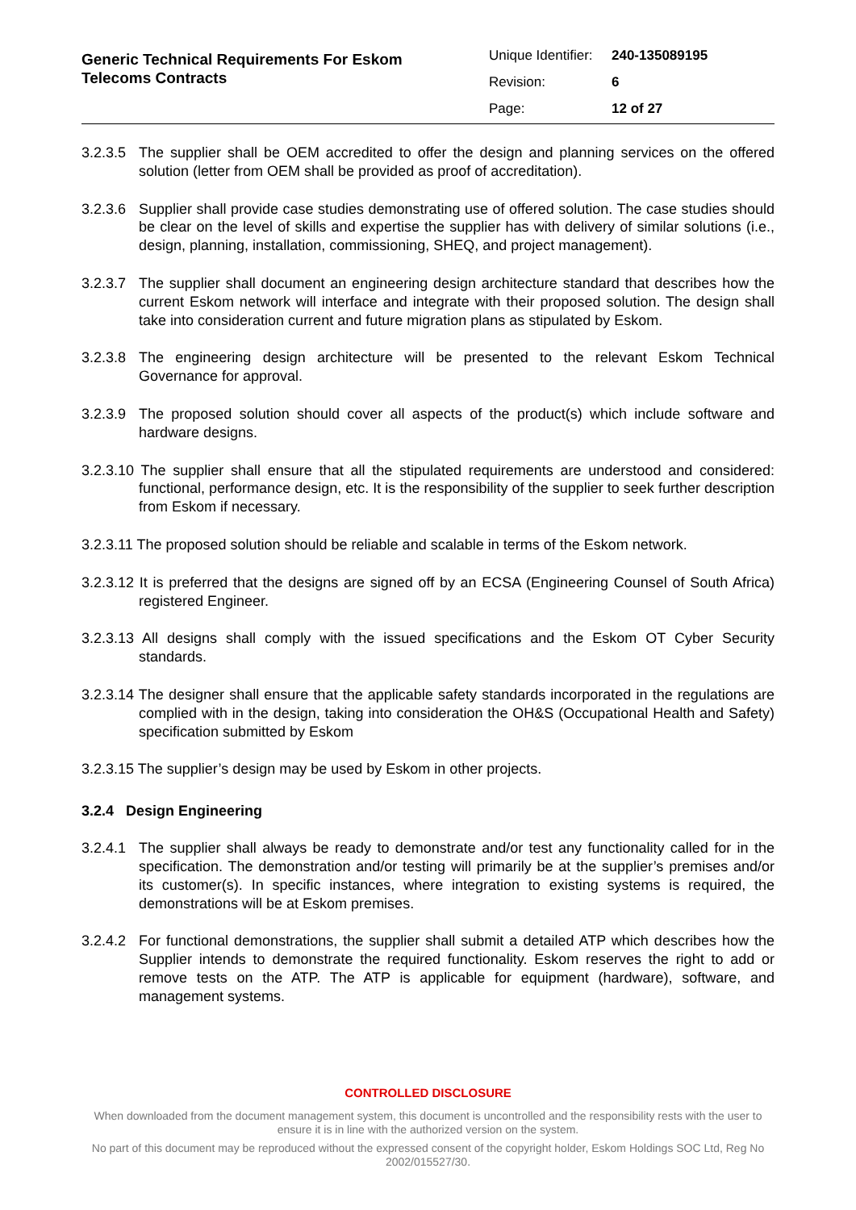Generic Technical Requirements For Eskom
Telecoms Contracts
Unique Identifier: 240-135089195
Revision: 6
Page: 12 of 27
3.2.3.5 The supplier shall be OEM accredited to offer the design and planning services on the offered solution (letter from OEM shall be provided as proof of accreditation).
3.2.3.6 Supplier shall provide case studies demonstrating use of offered solution. The case studies should be clear on the level of skills and expertise the supplier has with delivery of similar solutions (i.e., design, planning, installation, commissioning, SHEQ, and project management).
3.2.3.7 The supplier shall document an engineering design architecture standard that describes how the current Eskom network will interface and integrate with their proposed solution. The design shall take into consideration current and future migration plans as stipulated by Eskom.
3.2.3.8 The engineering design architecture will be presented to the relevant Eskom Technical Governance for approval.
3.2.3.9 The proposed solution should cover all aspects of the product(s) which include software and hardware designs.
3.2.3.10 The supplier shall ensure that all the stipulated requirements are understood and considered: functional, performance design, etc. It is the responsibility of the supplier to seek further description from Eskom if necessary.
3.2.3.11 The proposed solution should be reliable and scalable in terms of the Eskom network.
3.2.3.12 It is preferred that the designs are signed off by an ECSA (Engineering Counsel of South Africa) registered Engineer.
3.2.3.13 All designs shall comply with the issued specifications and the Eskom OT Cyber Security standards.
3.2.3.14 The designer shall ensure that the applicable safety standards incorporated in the regulations are complied with in the design, taking into consideration the OH&S (Occupational Health and Safety) specification submitted by Eskom
3.2.3.15 The supplier’s design may be used by Eskom in other projects.
3.2.4 Design Engineering
3.2.4.1 The supplier shall always be ready to demonstrate and/or test any functionality called for in the specification. The demonstration and/or testing will primarily be at the supplier’s premises and/or its customer(s). In specific instances, where integration to existing systems is required, the demonstrations will be at Eskom premises.
3.2.4.2 For functional demonstrations, the supplier shall submit a detailed ATP which describes how the Supplier intends to demonstrate the required functionality. Eskom reserves the right to add or remove tests on the ATP. The ATP is applicable for equipment (hardware), software, and management systems.
CONTROLLED DISCLOSURE
When downloaded from the document management system, this document is uncontrolled and the responsibility rests with the user to ensure it is in line with the authorized version on the system.
No part of this document may be reproduced without the expressed consent of the copyright holder, Eskom Holdings SOC Ltd, Reg No 2002/015527/30.